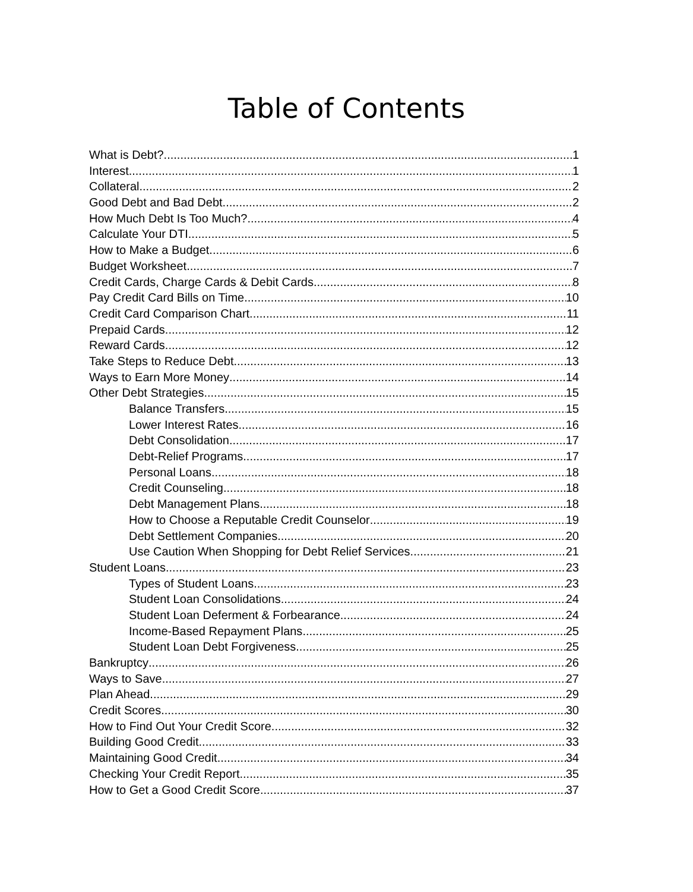Table of Contents
What is Debt? 1
Interest 1
Collateral 2
Good Debt and Bad Debt 2
How Much Debt Is Too Much? 4
Calculate Your DTI 5
How to Make a Budget 6
Budget Worksheet 7
Credit Cards, Charge Cards & Debit Cards 8
Pay Credit Card Bills on Time 10
Credit Card Comparison Chart 11
Prepaid Cards 12
Reward Cards 12
Take Steps to Reduce Debt 13
Ways to Earn More Money 14
Other Debt Strategies 15
Balance Transfers 15
Lower Interest Rates 16
Debt Consolidation 17
Debt-Relief Programs 17
Personal Loans 18
Credit Counseling 18
Debt Management Plans 18
How to Choose a Reputable Credit Counselor 19
Debt Settlement Companies 20
Use Caution When Shopping for Debt Relief Services 21
Student Loans 23
Types of Student Loans 23
Student Loan Consolidations 24
Student Loan Deferment & Forbearance 24
Income-Based Repayment Plans 25
Student Loan Debt Forgiveness 25
Bankruptcy 26
Ways to Save 27
Plan Ahead 29
Credit Scores 30
How to Find Out Your Credit Score 32
Building Good Credit 33
Maintaining Good Credit 34
Checking Your Credit Report 35
How to Get a Good Credit Score 37